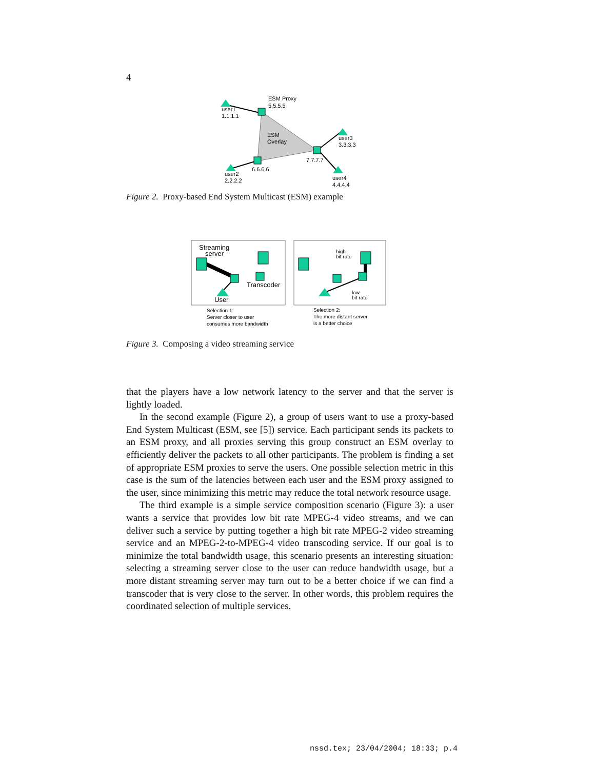4
ESM Proxy
5.5.5.5
user1
1.1.1.1
ESM
Overlay
user3
3.3.3.3
7.7.7.7
6.6.6.6
user2
2.2.2.2
user4
4.4.4.4
Figure 2. Proxy-based End System Multicast (ESM) example
Streaming
server
Transcoder
User
high
bit rate
low
bit rate
Selection 1:
Server closer to user
consumes more bandwidth
Selection 2:
The more distant server
is a better choice
Figure 3. Composing a video streaming service
that the players have a low network latency to the server and that the server is lightly loaded.
In the second example (Figure 2), a group of users want to use a proxy-based End System Multicast (ESM, see [5]) service. Each participant sends its packets to an ESM proxy, and all proxies serving this group construct an ESM overlay to efficiently deliver the packets to all other participants. The problem is finding a set of appropriate ESM proxies to serve the users. One possible selection metric in this case is the sum of the latencies between each user and the ESM proxy assigned to the user, since minimizing this metric may reduce the total network resource usage.
The third example is a simple service composition scenario (Figure 3): a user wants a service that provides low bit rate MPEG-4 video streams, and we can deliver such a service by putting together a high bit rate MPEG-2 video streaming service and an MPEG-2-to-MPEG-4 video transcoding service. If our goal is to minimize the total bandwidth usage, this scenario presents an interesting situation: selecting a streaming server close to the user can reduce bandwidth usage, but a more distant streaming server may turn out to be a better choice if we can find a transcoder that is very close to the server. In other words, this problem requires the coordinated selection of multiple services.
nssd.tex; 23/04/2004; 18:33; p.4